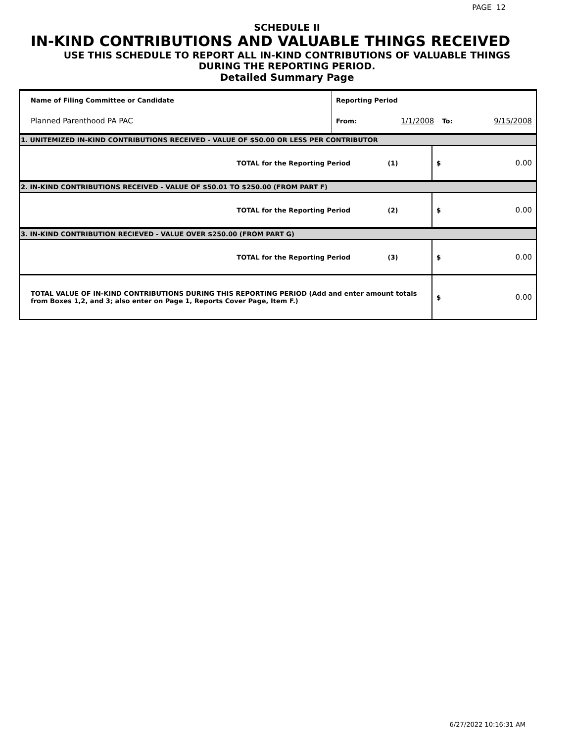PAGE 12
SCHEDULE II
IN-KIND CONTRIBUTIONS AND VALUABLE THINGS RECEIVED
USE THIS SCHEDULE TO REPORT ALL IN-KIND CONTRIBUTIONS OF VALUABLE THINGS
DURING THE REPORTING PERIOD.
Detailed Summary Page
| Name of Filing Committee or Candidate | Reporting Period | | | |
| Planned Parenthood PA PAC | From: | 1/1/2008 | To: | 9/15/2008 |
| 1. UNITEMIZED IN-KIND CONTRIBUTIONS RECEIVED - VALUE OF $50.00 OR LESS PER CONTRIBUTOR | | | | |
| TOTAL for the Reporting Period | (1) | $ | 0.00 |
| 2. IN-KIND CONTRIBUTIONS RECEIVED - VALUE OF $50.01 TO $250.00 (FROM PART F) | | | |
| TOTAL for the Reporting Period | (2) | $ | 0.00 |
| 3. IN-KIND CONTRIBUTION RECIEVED - VALUE OVER $250.00 (FROM PART G) | | | |
| TOTAL for the Reporting Period | (3) | $ | 0.00 |
| TOTAL VALUE OF IN-KIND CONTRIBUTIONS DURING THIS REPORTING PERIOD (Add and enter amount totals from Boxes 1,2, and 3; also enter on Page 1, Reports Cover Page, Item F.) | | $ | 0.00 |
6/27/2022 10:16:31 AM